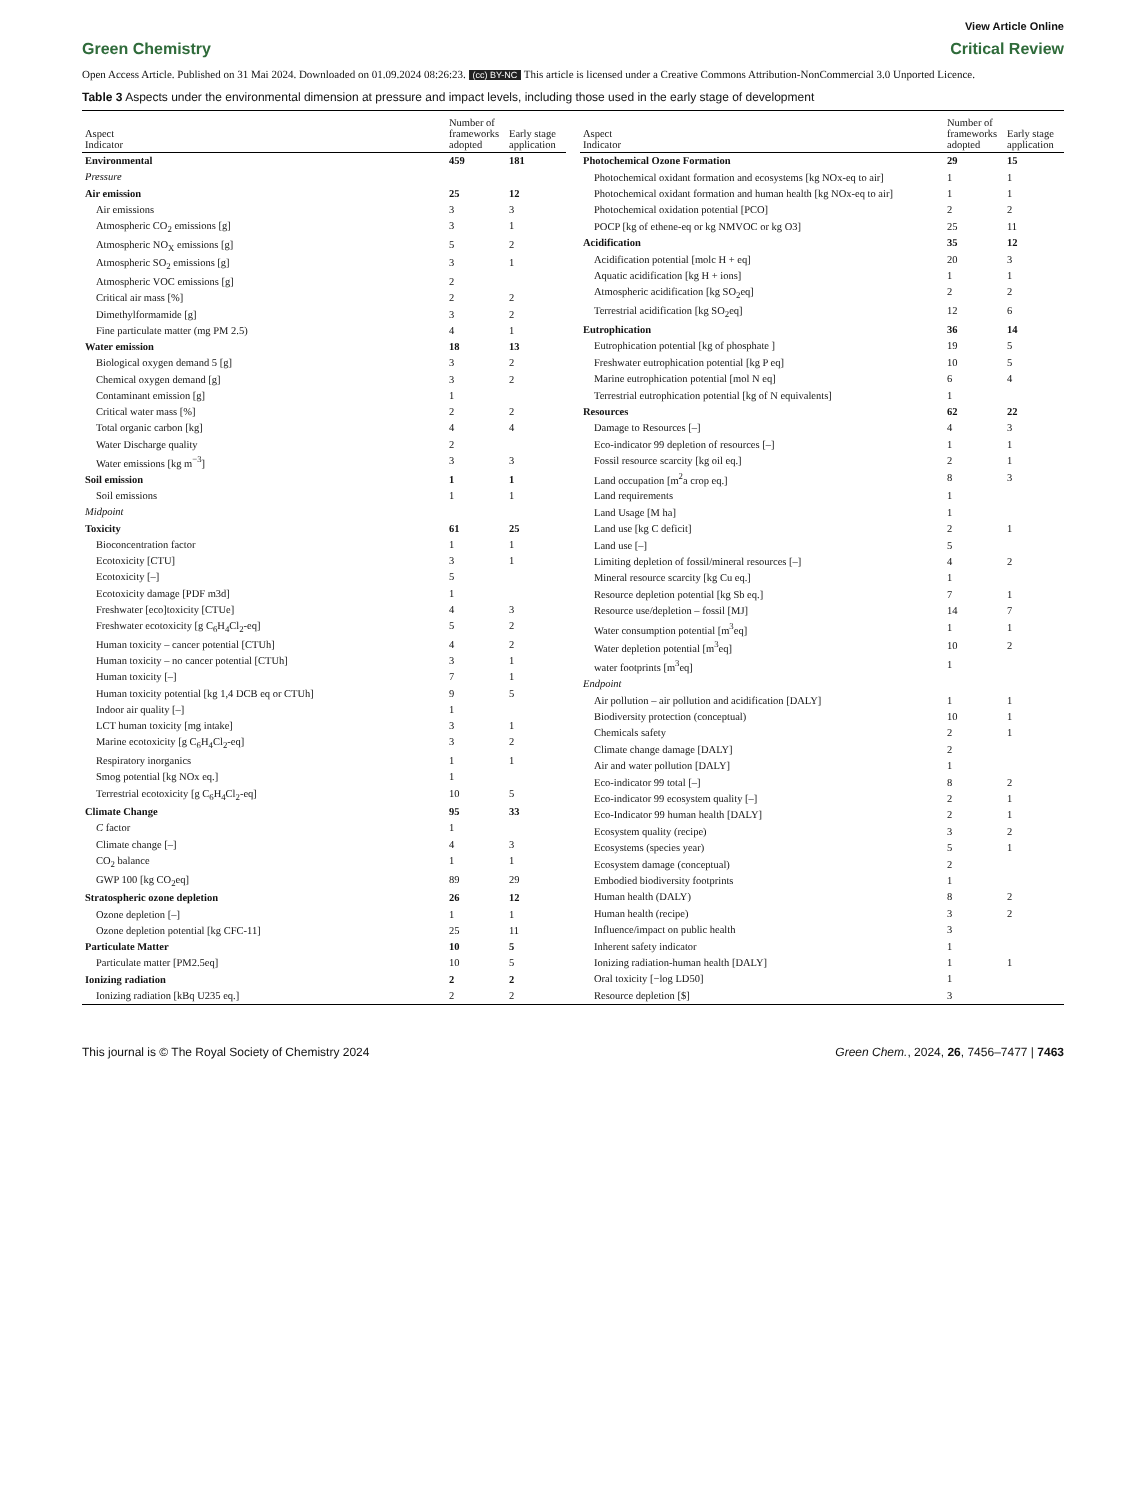View Article Online
Green Chemistry Critical Review
Open Access Article. Published on 31 Mai 2024. Downloaded on 01.09.2024 08:26:23. (cc) BY-NC This article is licensed under a Creative Commons Attribution-NonCommercial 3.0 Unported Licence.
Table 3 Aspects under the environmental dimension at pressure and impact levels, including those used in the early stage of development
| Aspect Indicator | Number of frameworks adopted | Early stage application |
| --- | --- | --- |
| Environmental | 459 | 181 |
| Pressure | | |
| Air emission | 25 | 12 |
| Air emissions | 3 | 3 |
| Atmospheric CO<sub>2</sub> emissions [g] | 3 | 1 |
| Atmospheric NO<sub>X</sub> emissions [g] | 5 | 2 |
| Atmospheric SO<sub>2</sub> emissions [g] | 3 | 1 |
| Atmospheric VOC emissions [g] | 2 | |
| Critical air mass [%] | 2 | 2 |
| Dimethylformamide [g] | 3 | 2 |
| Fine particulate matter (mg PM 2.5) | 4 | 1 |
| Water emission | 18 | 13 |
| Biological oxygen demand 5 [g] | 3 | 2 |
| Chemical oxygen demand [g] | 3 | 2 |
| Contaminant emission [g] | 1 | |
| Critical water mass [%] | 2 | 2 |
| Total organic carbon [kg] | 4 | 4 |
| Water Discharge quality | 2 | |
| Water emissions [kg m<sup>−3</sup>] | 3 | 3 |
| Soil emission | 1 | 1 |
| Soil emissions | 1 | 1 |
| Midpoint | | |
| Toxicity | 61 | 25 |
| Bioconcentration factor | 1 | 1 |
| Ecotoxicity [CTU] | 3 | 1 |
| Ecotoxicity [–] | 5 | |
| Ecotoxicity damage [PDF m3d] | 1 | |
| Freshwater [eco]toxicity [CTUe] | 4 | 3 |
| Freshwater ecotoxicity [g C<sub>6</sub>H<sub>4</sub>Cl<sub>2</sub>-eq] | 5 | 2 |
| Human toxicity – cancer potential [CTUh] | 4 | 2 |
| Human toxicity – no cancer potential [CTUh] | 3 | 1 |
| Human toxicity [–] | 7 | 1 |
| Human toxicity potential [kg 1,4 DCB eq or CTUh] | 9 | 5 |
| Indoor air quality [–] | 1 | |
| LCT human toxicity [mg intake] | 3 | 1 |
| Marine ecotoxicity [g C<sub>6</sub>H<sub>4</sub>Cl<sub>2</sub>-eq] | 3 | 2 |
| Respiratory inorganics | 1 | 1 |
| Smog potential [kg NOx eq.] | 1 | |
| Terrestrial ecotoxicity [g C<sub>6</sub>H<sub>4</sub>Cl<sub>2</sub>-eq] | 10 | 5 |
| Climate Change | 95 | 33 |
| C factor | 1 | |
| Climate change [–] | 4 | 3 |
| CO<sub>2</sub> balance | 1 | 1 |
| GWP 100 [kg CO<sub>2</sub>eq] | 89 | 29 |
| Stratospheric ozone depletion | 26 | 12 |
| Ozone depletion [–] | 1 | 1 |
| Ozone depletion potential [kg CFC-11] | 25 | 11 |
| Particulate Matter | 10 | 5 |
| Particulate matter [PM2.5eq] | 10 | 5 |
| Ionizing radiation | 2 | 2 |
| Ionizing radiation [kBq U235 eq.] | 2 | 2 |
| Aspect Indicator | Number of frameworks adopted | Early stage application |
| --- | --- | --- |
| Photochemical Ozone Formation | 29 | 15 |
| Photochemical oxidant formation and ecosystems [kg NOx-eq to air] | 1 | 1 |
| Photochemical oxidant formation and human health [kg NOx-eq to air] | 1 | 1 |
| Photochemical oxidation potential [PCO] | 2 | 2 |
| POCP [kg of ethene-eq or kg NMVOC or kg O3] | 25 | 11 |
| Acidification | 35 | 12 |
| Acidification potential [molc H + eq] | 20 | 3 |
| Aquatic acidification [kg H + ions] | 1 | 1 |
| Atmospheric acidification [kg SO<sub>2</sub>eq] | 2 | 2 |
| Terrestrial acidification [kg SO<sub>2</sub>eq] | 12 | 6 |
| Eutrophication | 36 | 14 |
| Eutrophication potential [kg of phosphate ] | 19 | 5 |
| Freshwater eutrophication potential [kg P eq] | 10 | 5 |
| Marine eutrophication potential [mol N eq] | 6 | 4 |
| Terrestrial eutrophication potential [kg of N equivalents] | 1 | |
| Resources | 62 | 22 |
| Damage to Resources [–] | 4 | 3 |
| Eco-indicator 99 depletion of resources [–] | 1 | 1 |
| Fossil resource scarcity [kg oil eq.] | 2 | 1 |
| Land occupation [m<sup>2</sup>a crop eq.] | 8 | 3 |
| Land requirements | 1 | |
| Land Usage [M ha] | 1 | |
| Land use [kg C deficit] | 2 | 1 |
| Land use [–] | 5 | |
| Limiting depletion of fossil/mineral resources [–] | 4 | 2 |
| Mineral resource scarcity [kg Cu eq.] | 1 | |
| Resource depletion potential [kg Sb eq.] | 7 | 1 |
| Resource use/depletion – fossil [MJ] | 14 | 7 |
| Water consumption potential [m<sup>3</sup>eq] | 1 | 1 |
| Water depletion potential [m<sup>3</sup>eq] | 10 | 2 |
| water footprints [m<sup>3</sup>eq] | 1 | |
| Endpoint | | |
| Air pollution – air pollution and acidification [DALY] | 1 | 1 |
| Biodiversity protection (conceptual) | 10 | 1 |
| Chemicals safety | 2 | 1 |
| Climate change damage [DALY] | 2 | |
| Air and water pollution [DALY] | 1 | |
| Eco-indicator 99 total [–] | 8 | 2 |
| Eco-indicator 99 ecosystem quality [–] | 2 | 1 |
| Eco-Indicator 99 human health [DALY] | 2 | 1 |
| Ecosystem quality (recipe) | 3 | 2 |
| Ecosystems (species year) | 5 | 1 |
| Ecosystem damage (conceptual) | 2 | |
| Embodied biodiversity footprints | 1 | |
| Human health (DALY) | 8 | 2 |
| Human health (recipe) | 3 | 2 |
| Influence/impact on public health | 3 | |
| Inherent safety indicator | 1 | |
| Ionizing radiation-human health [DALY] | 1 | 1 |
| Oral toxicity [−log LD50] | 1 | |
| Resource depletion [$] | 3 | |
This journal is © The Royal Society of Chemistry 2024
Green Chem., 2024, 26, 7456–7477 | 7463